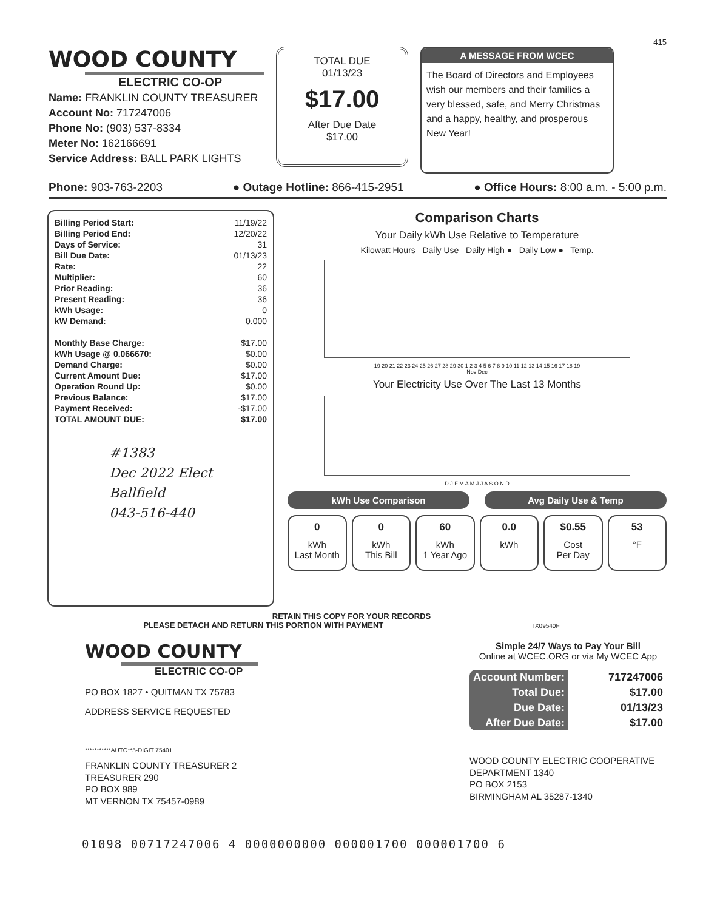415
WOOD COUNTY
ELECTRIC CO-OP
Name: FRANKLIN COUNTY TREASURER
Account No: 717247006
Phone No: (903) 537-8334
Meter No: 162166691
Service Address: BALL PARK LIGHTS
TOTAL DUE
01/13/23
$17.00
After Due Date
$17.00
A MESSAGE FROM WCEC
The Board of Directors and Employees wish our members and their families a very blessed, safe, and Merry Christmas and a happy, healthy, and prosperous New Year!
Phone: 903-763-2203 ● Outage Hotline: 866-415-2951 ● Office Hours: 8:00 a.m. - 5:00 p.m.
| Billing Period Start: | 11/19/22 |
| Billing Period End: | 12/20/22 |
| Days of Service: | 31 |
| Bill Due Date: | 01/13/23 |
| Rate: | 22 |
| Multiplier: | 60 |
| Prior Reading: | 36 |
| Present Reading: | 36 |
| kWh Usage: | 0 |
| kW Demand: | 0.000 |
| Monthly Base Charge: | $17.00 |
| kWh Usage @ 0.066670: | $0.00 |
| Demand Charge: | $0.00 |
| Current Amount Due: | $17.00 |
| Operation Round Up: | $0.00 |
| Previous Balance: | $17.00 |
| Payment Received: | -$17.00 |
| TOTAL AMOUNT DUE: | $17.00 |
#1383
Dec 2022 Elect Ballfield
043-516-440
Comparison Charts
Your Daily kWh Use Relative to Temperature
Kilowatt Hours Daily Use Daily High ● Daily Low ● Temp.
19 20 21 22 23 24 25 26 27 28 29 30 1 2 3 4 5 6 7 8 9 10 11 12 13 14 15 16 17 18 19
Nov Dec
Your Electricity Use Over The Last 13 Months
D J F M A M J J A S O N D
kWh Use Comparison Avg Daily Use & Temp
0
kWh
Last Month
0
kWh
This Bill
60
kWh
1 Year Ago
0.0
kWh
$0.55
Cost
Per Day
53
°F
RETAIN THIS COPY FOR YOUR RECORDS
PLEASE DETACH AND RETURN THIS PORTION WITH PAYMENT TX09540F
WOOD COUNTY
ELECTRIC CO-OP
PO BOX 1827 • QUITMAN TX 75783
ADDRESS SERVICE REQUESTED
***********AUTO**5-DIGIT 75401
FRANKLIN COUNTY TREASURER 2
TREASURER 290
PO BOX 989
MT VERNON TX 75457-0989
Simple 24/7 Ways to Pay Your Bill
Online at WCEC.ORG or via My WCEC App
| Account Number: | 717247006 |
| Total Due: | $17.00 |
| Due Date: | 01/13/23 |
| After Due Date: | $17.00 |
WOOD COUNTY ELECTRIC COOPERATIVE
DEPARTMENT 1340
PO BOX 2153
BIRMINGHAM AL 35287-1340
01098 00717247006 4 0000000000 000001700 000001700 6